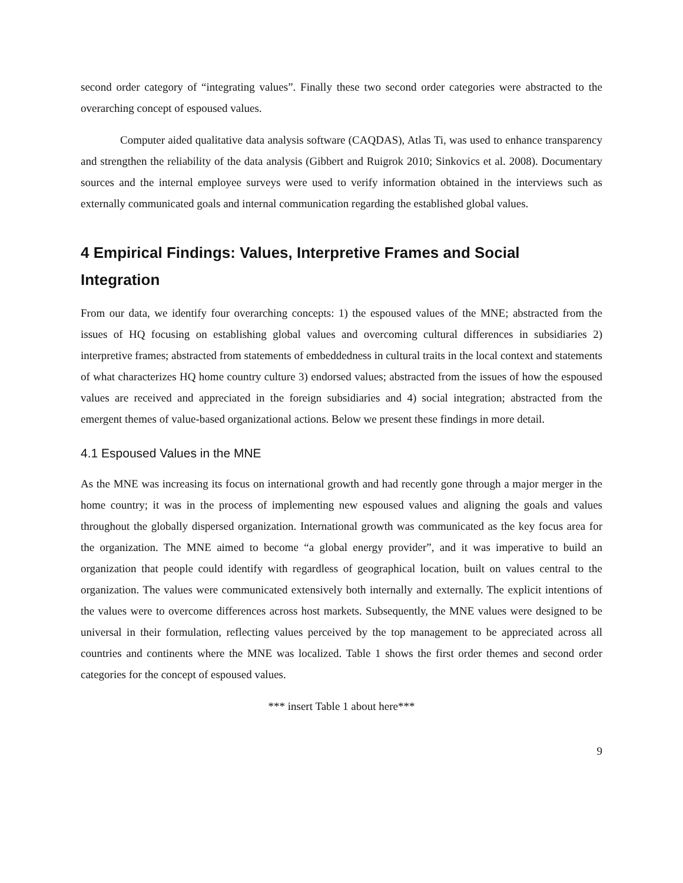second order category of “integrating values”. Finally these two second order categories were abstracted to the overarching concept of espoused values.
Computer aided qualitative data analysis software (CAQDAS), Atlas Ti, was used to enhance transparency and strengthen the reliability of the data analysis (Gibbert and Ruigrok 2010; Sinkovics et al. 2008). Documentary sources and the internal employee surveys were used to verify information obtained in the interviews such as externally communicated goals and internal communication regarding the established global values.
4 Empirical Findings: Values, Interpretive Frames and Social Integration
From our data, we identify four overarching concepts: 1) the espoused values of the MNE; abstracted from the issues of HQ focusing on establishing global values and overcoming cultural differences in subsidiaries 2) interpretive frames; abstracted from statements of embeddedness in cultural traits in the local context and statements of what characterizes HQ home country culture 3) endorsed values; abstracted from the issues of how the espoused values are received and appreciated in the foreign subsidiaries and 4) social integration; abstracted from the emergent themes of value-based organizational actions. Below we present these findings in more detail.
4.1 Espoused Values in the MNE
As the MNE was increasing its focus on international growth and had recently gone through a major merger in the home country; it was in the process of implementing new espoused values and aligning the goals and values throughout the globally dispersed organization. International growth was communicated as the key focus area for the organization. The MNE aimed to become “a global energy provider”, and it was imperative to build an organization that people could identify with regardless of geographical location, built on values central to the organization. The values were communicated extensively both internally and externally. The explicit intentions of the values were to overcome differences across host markets. Subsequently, the MNE values were designed to be universal in their formulation, reflecting values perceived by the top management to be appreciated across all countries and continents where the MNE was localized. Table 1 shows the first order themes and second order categories for the concept of espoused values.
*** insert Table 1 about here***
9